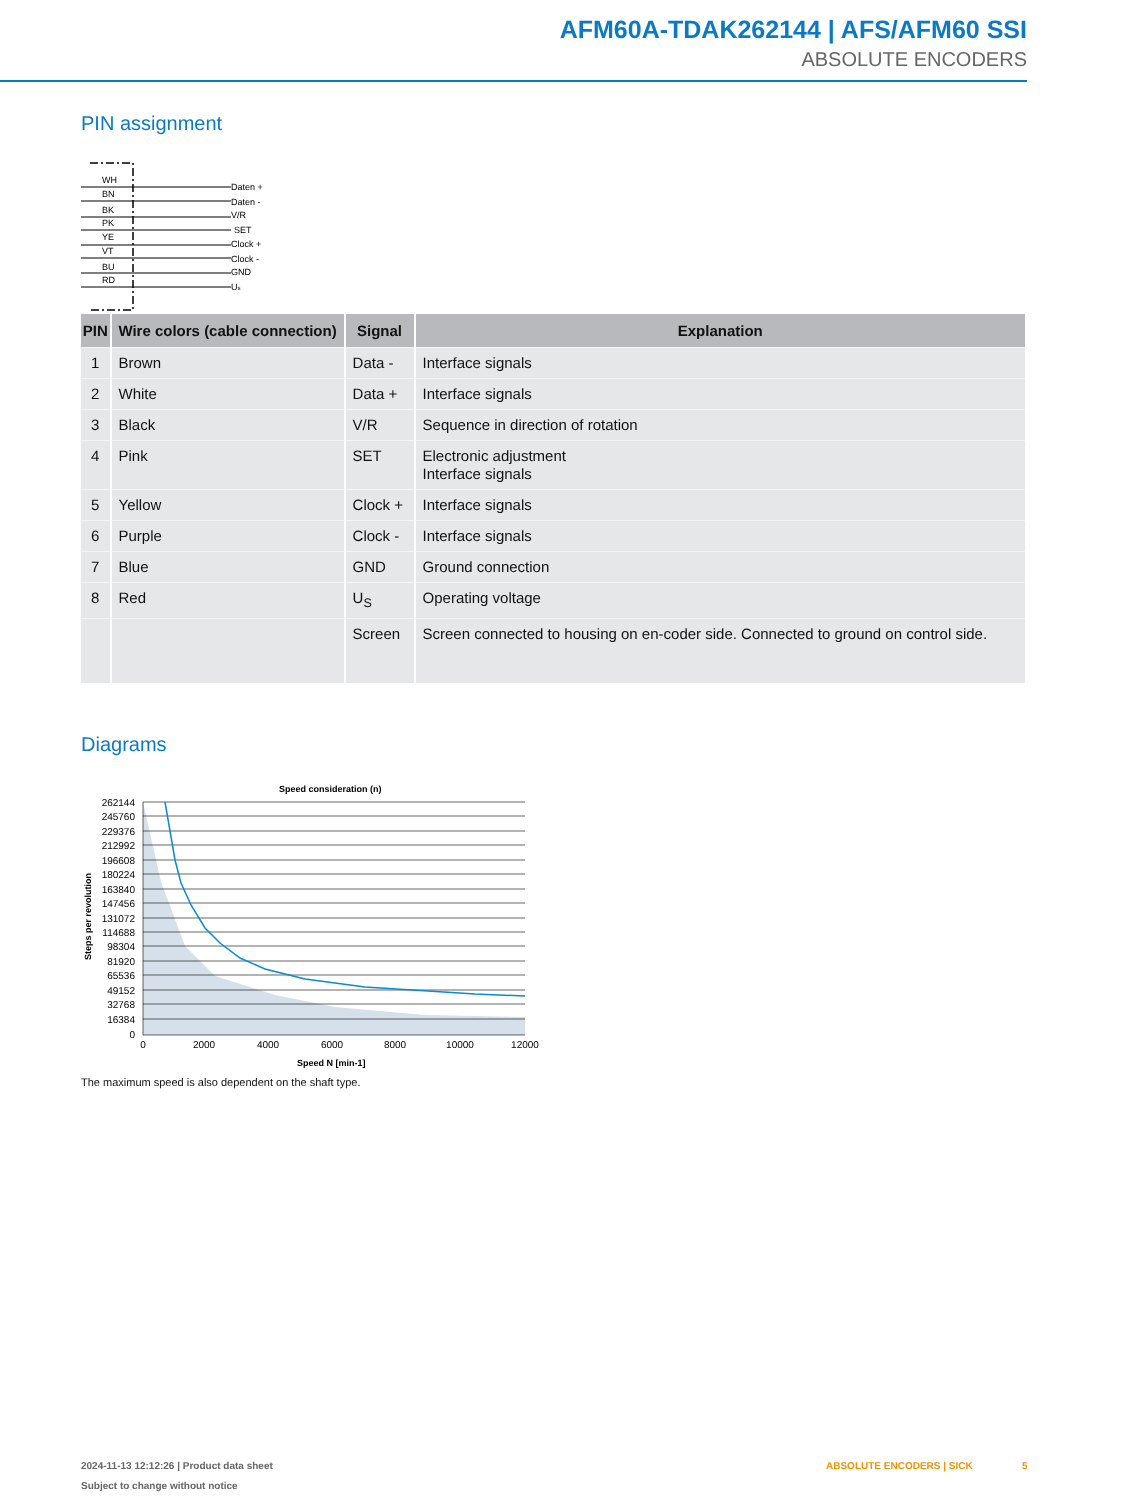AFM60A-TDAK262144 | AFS/AFM60 SSI
ABSOLUTE ENCODERS
PIN assignment
WH
BN
BK
PK
YE
VT
BU
RD
Daten +
Daten -
V/R
SET
Clock +
Clock -
GND
Us
| PIN | Wire colors (cable connection) | Signal | Explanation |
| --- | --- | --- | --- |
| 1 | Brown | Data - | Interface signals |
| 2 | White | Data + | Interface signals |
| 3 | Black | V/R | Sequence in direction of rotation |
| 4 | Pink | SET | Electronic adjustment Interface signals |
| 5 | Yellow | Clock + | Interface signals |
| 6 | Purple | Clock - | Interface signals |
| 7 | Blue | GND | Ground connection |
| 8 | Red | U<sub>S</sub> | Operating voltage |
| | | Screen | Screen connected to housing on en-coder side. Connected to ground on control side. |
Diagrams
Speed consideration (n)
262144
245760
229376
212992
196608
180224
163840
147456
131072
114688
98304
81920
65536
49152
32768
16384
0
0
2000
4000
6000
8000
10000
12000
Speed N [min-1]
Steps per revolution
The maximum speed is also dependent on the shaft type.
2024-11-13 12:12:26 | Product data sheet
Subject to change without notice
ABSOLUTE ENCODERS | SICK 5